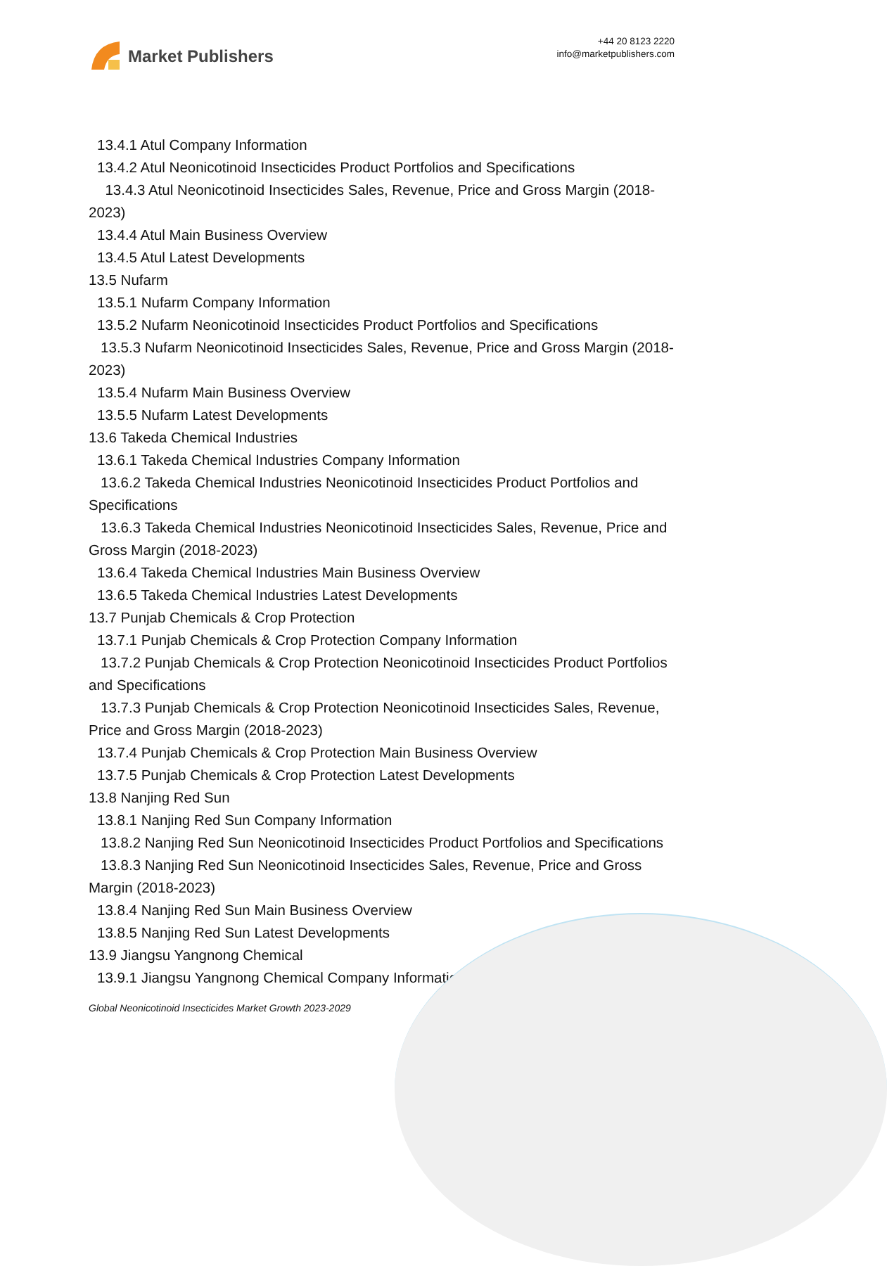Market Publishers
+44 20 8123 2220
info@marketpublishers.com
13.4.1 Atul Company Information
13.4.2 Atul Neonicotinoid Insecticides Product Portfolios and Specifications
13.4.3 Atul Neonicotinoid Insecticides Sales, Revenue, Price and Gross Margin (2018-2023)
13.4.4 Atul Main Business Overview
13.4.5 Atul Latest Developments
13.5 Nufarm
13.5.1 Nufarm Company Information
13.5.2 Nufarm Neonicotinoid Insecticides Product Portfolios and Specifications
13.5.3 Nufarm Neonicotinoid Insecticides Sales, Revenue, Price and Gross Margin (2018-2023)
13.5.4 Nufarm Main Business Overview
13.5.5 Nufarm Latest Developments
13.6 Takeda Chemical Industries
13.6.1 Takeda Chemical Industries Company Information
13.6.2 Takeda Chemical Industries Neonicotinoid Insecticides Product Portfolios and Specifications
13.6.3 Takeda Chemical Industries Neonicotinoid Insecticides Sales, Revenue, Price and Gross Margin (2018-2023)
13.6.4 Takeda Chemical Industries Main Business Overview
13.6.5 Takeda Chemical Industries Latest Developments
13.7 Punjab Chemicals & Crop Protection
13.7.1 Punjab Chemicals & Crop Protection Company Information
13.7.2 Punjab Chemicals & Crop Protection Neonicotinoid Insecticides Product Portfolios and Specifications
13.7.3 Punjab Chemicals & Crop Protection Neonicotinoid Insecticides Sales, Revenue, Price and Gross Margin (2018-2023)
13.7.4 Punjab Chemicals & Crop Protection Main Business Overview
13.7.5 Punjab Chemicals & Crop Protection Latest Developments
13.8 Nanjing Red Sun
13.8.1 Nanjing Red Sun Company Information
13.8.2 Nanjing Red Sun Neonicotinoid Insecticides Product Portfolios and Specifications
13.8.3 Nanjing Red Sun Neonicotinoid Insecticides Sales, Revenue, Price and Gross Margin (2018-2023)
13.8.4 Nanjing Red Sun Main Business Overview
13.8.5 Nanjing Red Sun Latest Developments
13.9 Jiangsu Yangnong Chemical
13.9.1 Jiangsu Yangnong Chemical Company Information
Global Neonicotinoid Insecticides Market Growth 2023-2029